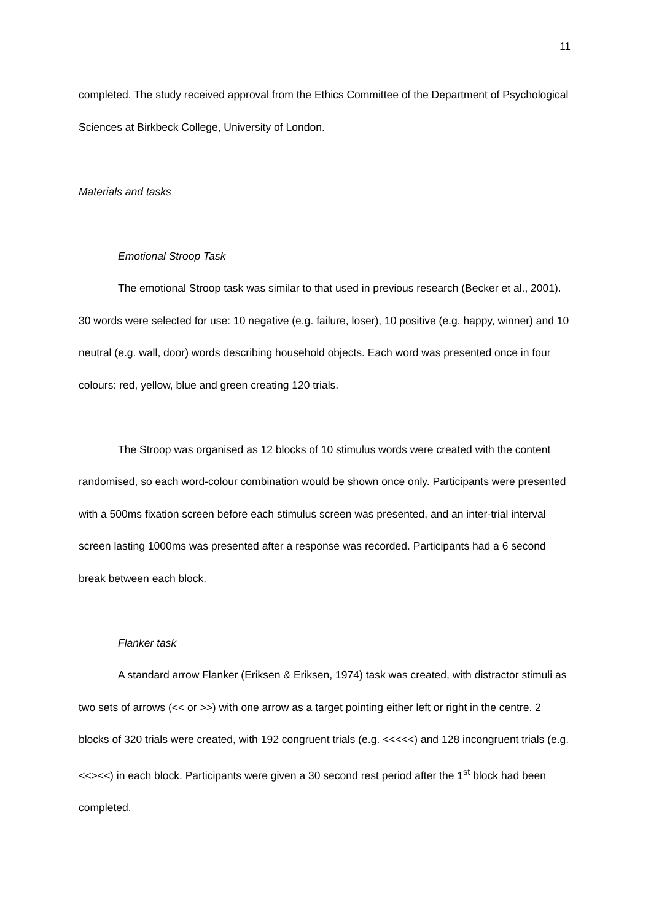11
completed. The study received approval from the Ethics Committee of the Department of Psychological Sciences at Birkbeck College, University of London.
Materials and tasks
Emotional Stroop Task
The emotional Stroop task was similar to that used in previous research (Becker et al., 2001). 30 words were selected for use: 10 negative (e.g. failure, loser), 10 positive (e.g. happy, winner) and 10 neutral (e.g. wall, door) words describing household objects. Each word was presented once in four colours: red, yellow, blue and green creating 120 trials.
The Stroop was organised as 12 blocks of 10 stimulus words were created with the content randomised, so each word-colour combination would be shown once only. Participants were presented with a 500ms fixation screen before each stimulus screen was presented, and an inter-trial interval screen lasting 1000ms was presented after a response was recorded. Participants had a 6 second break between each block.
Flanker task
A standard arrow Flanker (Eriksen & Eriksen, 1974) task was created, with distractor stimuli as two sets of arrows (<< or >>) with one arrow as a target pointing either left or right in the centre. 2 blocks of 320 trials were created, with 192 congruent trials (e.g. <<<<<) and 128 incongruent trials (e.g. <<><<) in each block. Participants were given a 30 second rest period after the 1<sup>st</sup> block had been completed.